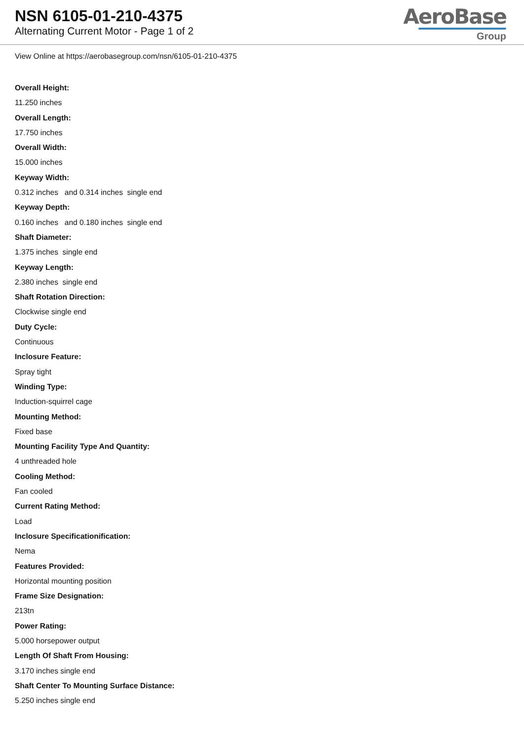NSN 6105-01-210-4375
Alternating Current Motor - Page 1 of 2
AeroBase
Group
View Online at https://aerobasegroup.com/nsn/6105-01-210-4375
Overall Height:
11.250 inches
Overall Length:
17.750 inches
Overall Width:
15.000 inches
Keyway Width:
0.312 inches and 0.314 inches single end
Keyway Depth:
0.160 inches and 0.180 inches single end
Shaft Diameter:
1.375 inches single end
Keyway Length:
2.380 inches single end
Shaft Rotation Direction:
Clockwise single end
Duty Cycle:
Continuous
Inclosure Feature:
Spray tight
Winding Type:
Induction-squirrel cage
Mounting Method:
Fixed base
Mounting Facility Type And Quantity:
4 unthreaded hole
Cooling Method:
Fan cooled
Current Rating Method:
Load
Inclosure Specificationification:
Nema
Features Provided:
Horizontal mounting position
Frame Size Designation:
213tn
Power Rating:
5.000 horsepower output
Length Of Shaft From Housing:
3.170 inches single end
Shaft Center To Mounting Surface Distance:
5.250 inches single end